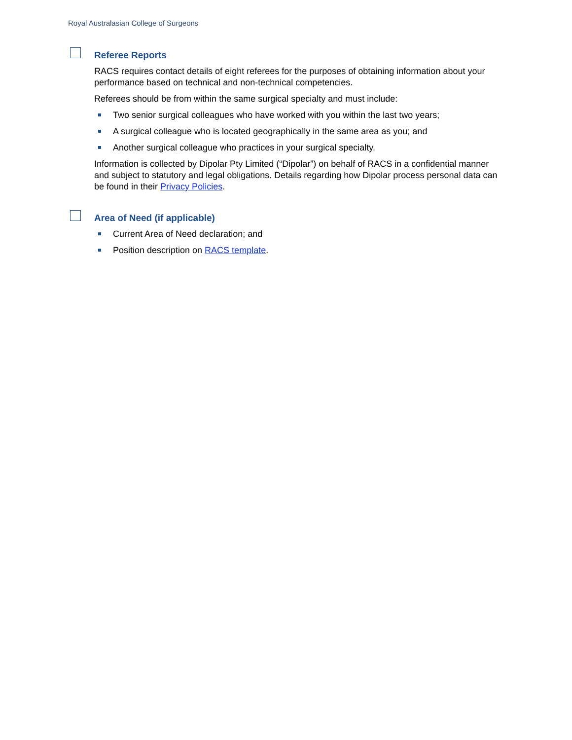Royal Australasian College of Surgeons
Referee Reports
RACS requires contact details of eight referees for the purposes of obtaining information about your performance based on technical and non-technical competencies.
Referees should be from within the same surgical specialty and must include:
Two senior surgical colleagues who have worked with you within the last two years;
A surgical colleague who is located geographically in the same area as you; and
Another surgical colleague who practices in your surgical specialty.
Information is collected by Dipolar Pty Limited (“Dipolar”) on behalf of RACS in a confidential manner and subject to statutory and legal obligations. Details regarding how Dipolar process personal data can be found in their Privacy Policies.
Area of Need (if applicable)
Current Area of Need declaration; and
Position description on RACS template.